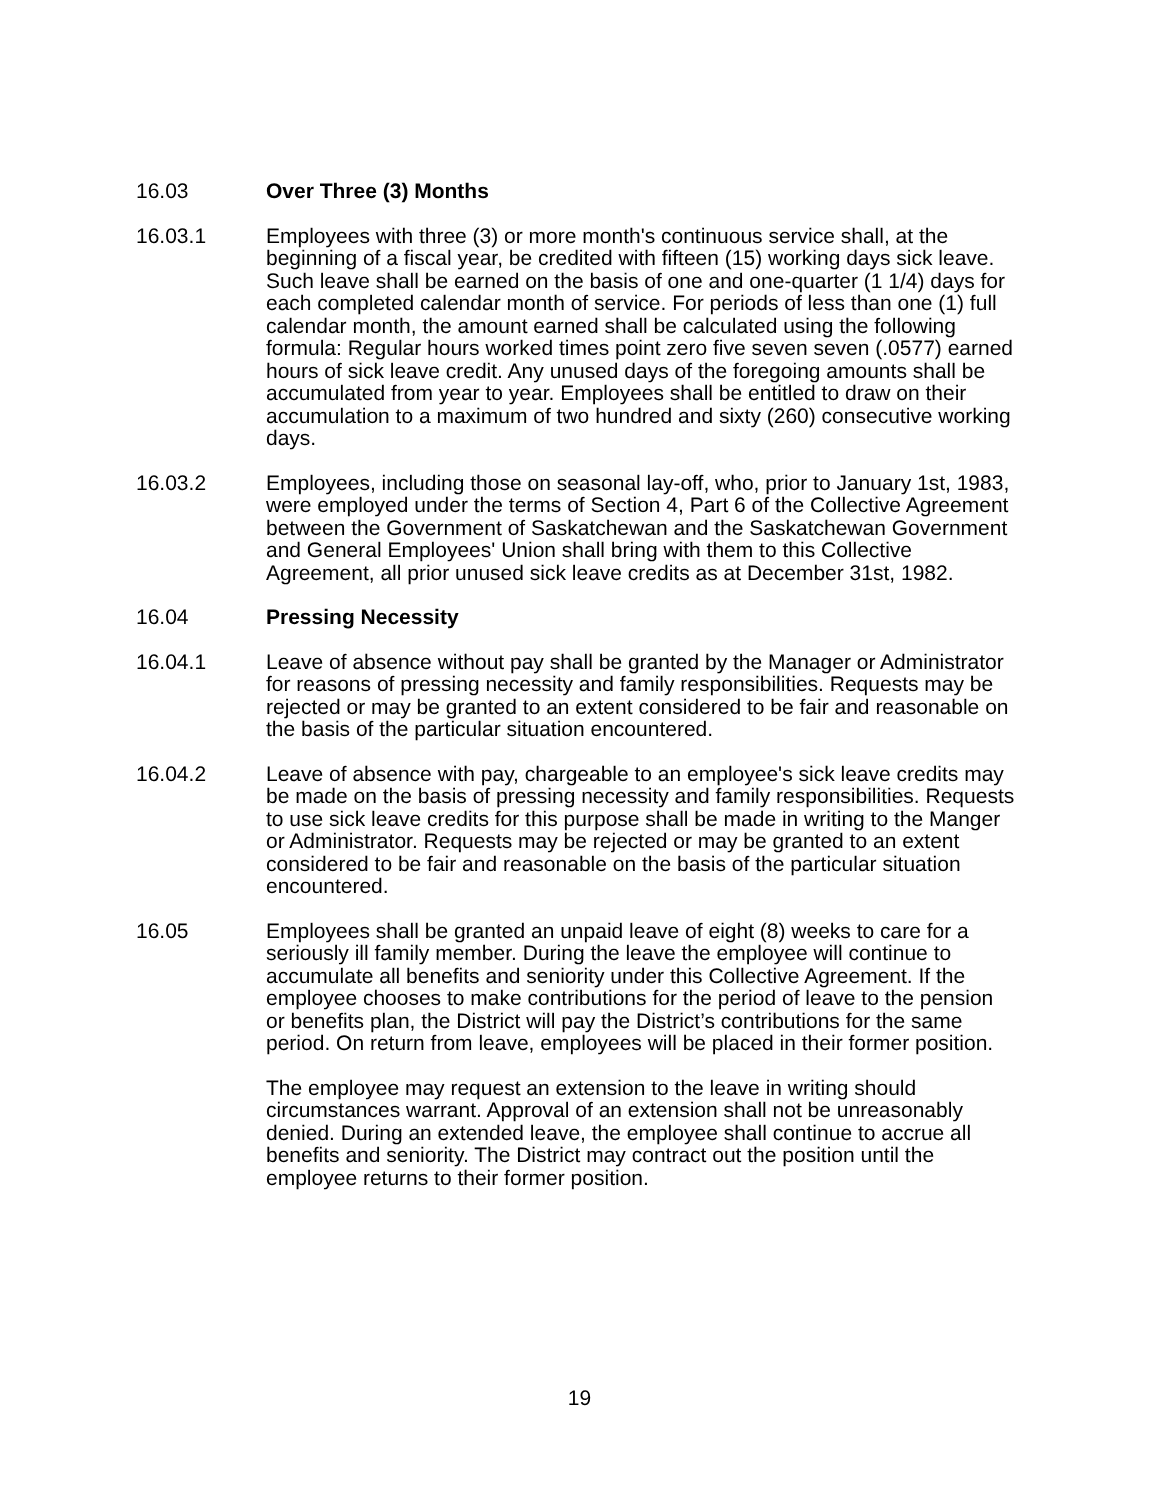16.03 Over Three (3) Months
16.03.1 Employees with three (3) or more month's continuous service shall, at the beginning of a fiscal year, be credited with fifteen (15) working days sick leave. Such leave shall be earned on the basis of one and one-quarter (1 1/4) days for each completed calendar month of service. For periods of less than one (1) full calendar month, the amount earned shall be calculated using the following formula: Regular hours worked times point zero five seven seven (.0577) earned hours of sick leave credit. Any unused days of the foregoing amounts shall be accumulated from year to year. Employees shall be entitled to draw on their accumulation to a maximum of two hundred and sixty (260) consecutive working days.
16.03.2 Employees, including those on seasonal lay-off, who, prior to January 1st, 1983, were employed under the terms of Section 4, Part 6 of the Collective Agreement between the Government of Saskatchewan and the Saskatchewan Government and General Employees' Union shall bring with them to this Collective Agreement, all prior unused sick leave credits as at December 31st, 1982.
16.04 Pressing Necessity
16.04.1 Leave of absence without pay shall be granted by the Manager or Administrator for reasons of pressing necessity and family responsibilities. Requests may be rejected or may be granted to an extent considered to be fair and reasonable on the basis of the particular situation encountered.
16.04.2 Leave of absence with pay, chargeable to an employee's sick leave credits may be made on the basis of pressing necessity and family responsibilities. Requests to use sick leave credits for this purpose shall be made in writing to the Manger or Administrator. Requests may be rejected or may be granted to an extent considered to be fair and reasonable on the basis of the particular situation encountered.
16.05 Employees shall be granted an unpaid leave of eight (8) weeks to care for a seriously ill family member. During the leave the employee will continue to accumulate all benefits and seniority under this Collective Agreement. If the employee chooses to make contributions for the period of leave to the pension or benefits plan, the District will pay the District’s contributions for the same period. On return from leave, employees will be placed in their former position.
The employee may request an extension to the leave in writing should circumstances warrant. Approval of an extension shall not be unreasonably denied. During an extended leave, the employee shall continue to accrue all benefits and seniority. The District may contract out the position until the employee returns to their former position.
19